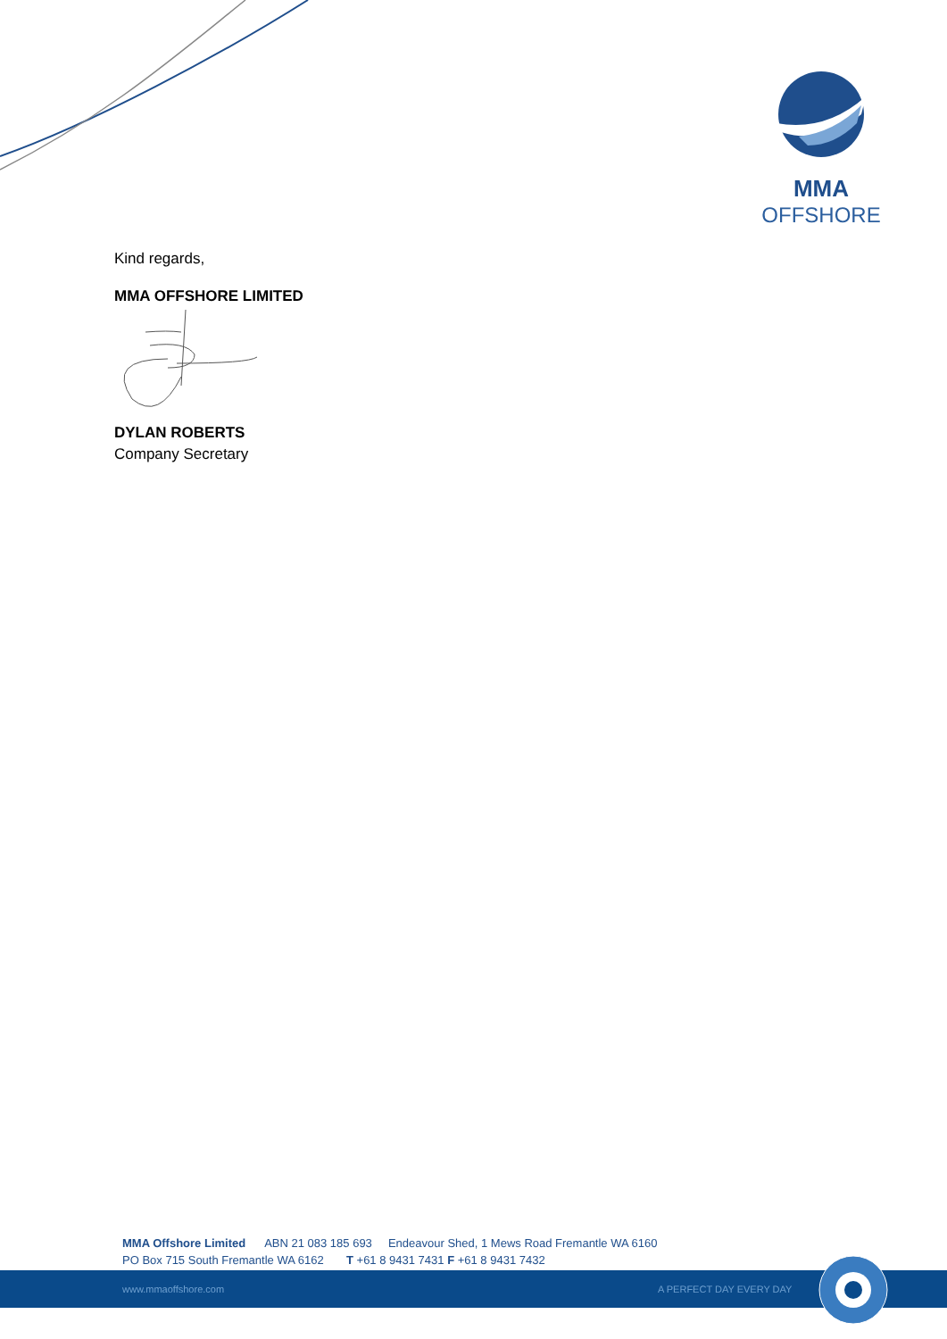MMA
OFFSHORE
Kind regards,
MMA OFFSHORE LIMITED
DYLAN ROBERTS
Company Secretary
MMA Offshore Limited ABN 21 083 185 693 Endeavour Shed, 1 Mews Road Fremantle WA 6160
PO Box 715 South Fremantle WA 6162 T +61 8 9431 7431 F +61 8 9431 7432
www.mmaoffshore.com A PERFECT DAY EVERY DAY